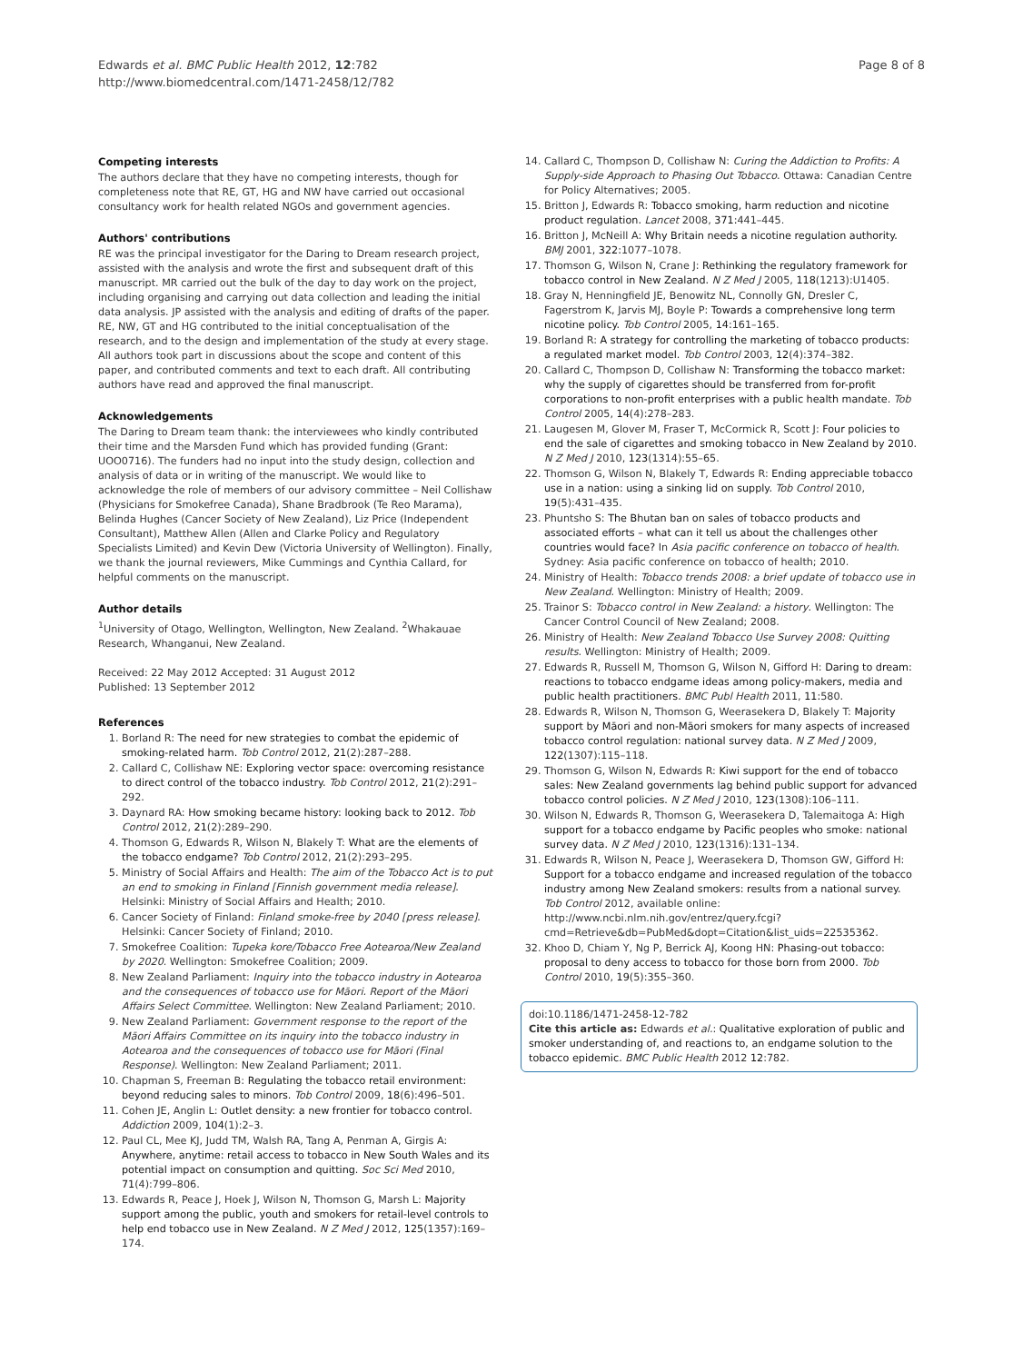Edwards et al. BMC Public Health 2012, 12:782
http://www.biomedcentral.com/1471-2458/12/782
Page 8 of 8
Competing interests
The authors declare that they have no competing interests, though for completeness note that RE, GT, HG and NW have carried out occasional consultancy work for health related NGOs and government agencies.
Authors' contributions
RE was the principal investigator for the Daring to Dream research project, assisted with the analysis and wrote the first and subsequent draft of this manuscript. MR carried out the bulk of the day to day work on the project, including organising and carrying out data collection and leading the initial data analysis. JP assisted with the analysis and editing of drafts of the paper. RE, NW, GT and HG contributed to the initial conceptualisation of the research, and to the design and implementation of the study at every stage. All authors took part in discussions about the scope and content of this paper, and contributed comments and text to each draft. All contributing authors have read and approved the final manuscript.
Acknowledgements
The Daring to Dream team thank: the interviewees who kindly contributed their time and the Marsden Fund which has provided funding (Grant: UOO0716). The funders had no input into the study design, collection and analysis of data or in writing of the manuscript. We would like to acknowledge the role of members of our advisory committee – Neil Collishaw (Physicians for Smokefree Canada), Shane Bradbrook (Te Reo Marama), Belinda Hughes (Cancer Society of New Zealand), Liz Price (Independent Consultant), Matthew Allen (Allen and Clarke Policy and Regulatory Specialists Limited) and Kevin Dew (Victoria University of Wellington). Finally, we thank the journal reviewers, Mike Cummings and Cynthia Callard, for helpful comments on the manuscript.
Author details
<sup>1</sup> University of Otago, Wellington, Wellington, New Zealand. <sup>2</sup>Whakauae Research, Whanganui, New Zealand.
Received: 22 May 2012 Accepted: 31 August 2012
Published: 13 September 2012
References
1. Borland R: The need for new strategies to combat the epidemic of smoking-related harm. Tob Control 2012, 21(2):287–288.
2. Callard C, Collishaw NE: Exploring vector space: overcoming resistance to direct control of the tobacco industry. Tob Control 2012, 21(2):291–292.
3. Daynard RA: How smoking became history: looking back to 2012. Tob Control 2012, 21(2):289–290.
4. Thomson G, Edwards R, Wilson N, Blakely T: What are the elements of the tobacco endgame? Tob Control 2012, 21(2):293–295.
5. Ministry of Social Affairs and Health: The aim of the Tobacco Act is to put an end to smoking in Finland [Finnish government media release]. Helsinki: Ministry of Social Affairs and Health; 2010.
6. Cancer Society of Finland: Finland smoke-free by 2040 [press release]. Helsinki: Cancer Society of Finland; 2010.
7. Smokefree Coalition: Tupeka kore/Tobacco Free Aotearoa/New Zealand by 2020. Wellington: Smokefree Coalition; 2009.
8. New Zealand Parliament: Inquiry into the tobacco industry in Aotearoa and the consequences of tobacco use for Māori. Report of the Māori Affairs Select Committee. Wellington: New Zealand Parliament; 2010.
9. New Zealand Parliament: Government response to the report of the Māori Affairs Committee on its inquiry into the tobacco industry in Aotearoa and the consequences of tobacco use for Māori (Final Response). Wellington: New Zealand Parliament; 2011.
10. Chapman S, Freeman B: Regulating the tobacco retail environment: beyond reducing sales to minors. Tob Control 2009, 18(6):496–501.
11. Cohen JE, Anglin L: Outlet density: a new frontier for tobacco control. Addiction 2009, 104(1):2–3.
12. Paul CL, Mee KJ, Judd TM, Walsh RA, Tang A, Penman A, Girgis A: Anywhere, anytime: retail access to tobacco in New South Wales and its potential impact on consumption and quitting. Soc Sci Med 2010, 71(4):799–806.
13. Edwards R, Peace J, Hoek J, Wilson N, Thomson G, Marsh L: Majority support among the public, youth and smokers for retail-level controls to help end tobacco use in New Zealand. N Z Med J 2012, 125(1357):169–174.
14. Callard C, Thompson D, Collishaw N: Curing the Addiction to Profits: A Supply-side Approach to Phasing Out Tobacco. Ottawa: Canadian Centre for Policy Alternatives; 2005.
15. Britton J, Edwards R: Tobacco smoking, harm reduction and nicotine product regulation. Lancet 2008, 371: 441–445.
16. Britton J, McNeill A: Why Britain needs a nicotine regulation authority. BMJ 2001, 322: 1077–1078.
17. Thomson G, Wilson N, Crane J: Rethinking the regulatory framework for tobacco control in New Zealand. N Z Med J 2005, 118(1213):U1405.
18. Gray N, Henningfield JE, Benowitz NL, Connolly GN, Dresler C, Fagerstrom K, Jarvis MJ, Boyle P: Towards a comprehensive long term nicotine policy. Tob Control 2005, 14: 161–165.
19. Borland R: A strategy for controlling the marketing of tobacco products: a regulated market model. Tob Control 2003, 12(4):374–382.
20. Callard C, Thompson D, Collishaw N: Transforming the tobacco market: why the supply of cigarettes should be transferred from for-profit corporations to non-profit enterprises with a public health mandate. Tob Control 2005, 14(4):278–283.
21. Laugesen M, Glover M, Fraser T, McCormick R, Scott J: Four policies to end the sale of cigarettes and smoking tobacco in New Zealand by 2010. N Z Med J 2010, 123(1314):55–65.
22. Thomson G, Wilson N, Blakely T, Edwards R: Ending appreciable tobacco use in a nation: using a sinking lid on supply. Tob Control 2010, 19(5):431–435.
23. Phuntsho S: The Bhutan ban on sales of tobacco products and associated efforts – what can it tell us about the challenges other countries would face? In Asia pacific conference on tobacco of health. Sydney: Asia pacific conference on tobacco of health; 2010.
24. Ministry of Health: Tobacco trends 2008: a brief update of tobacco use in New Zealand. Wellington: Ministry of Health; 2009.
25. Trainor S: Tobacco control in New Zealand: a history. Wellington: The Cancer Control Council of New Zealand; 2008.
26. Ministry of Health: New Zealand Tobacco Use Survey 2008: Quitting results. Wellington: Ministry of Health; 2009.
27. Edwards R, Russell M, Thomson G, Wilson N, Gifford H: Daring to dream: reactions to tobacco endgame ideas among policy-makers, media and public health practitioners. BMC Publ Health 2011, 11: 580.
28. Edwards R, Wilson N, Thomson G, Weerasekera D, Blakely T: Majority support by Māori and non-Māori smokers for many aspects of increased tobacco control regulation: national survey data. N Z Med J 2009, 122(1307):115–118.
29. Thomson G, Wilson N, Edwards R: Kiwi support for the end of tobacco sales: New Zealand governments lag behind public support for advanced tobacco control policies. N Z Med J 2010, 123(1308):106–111.
30. Wilson N, Edwards R, Thomson G, Weerasekera D, Talemaitoga A: High support for a tobacco endgame by Pacific peoples who smoke: national survey data. N Z Med J 2010, 123(1316):131–134.
31. Edwards R, Wilson N, Peace J, Weerasekera D, Thomson GW, Gifford H: Support for a tobacco endgame and increased regulation of the tobacco industry among New Zealand smokers: results from a national survey. Tob Control 2012, available online: http://www.ncbi.nlm.nih.gov/entrez/query.fcgi?cmd=Retrieve&db=PubMed&dopt=Citation&list_uids=22535362.
32. Khoo D, Chiam Y, Ng P, Berrick AJ, Koong HN: Phasing-out tobacco: proposal to deny access to tobacco for those born from 2000. Tob Control 2010, 19(5):355–360.
doi:10.1186/1471-2458-12-782
Cite this article as: Edwards et al.: Qualitative exploration of public and smoker understanding of, and reactions to, an endgame solution to the tobacco epidemic. BMC Public Health 2012 12:782.